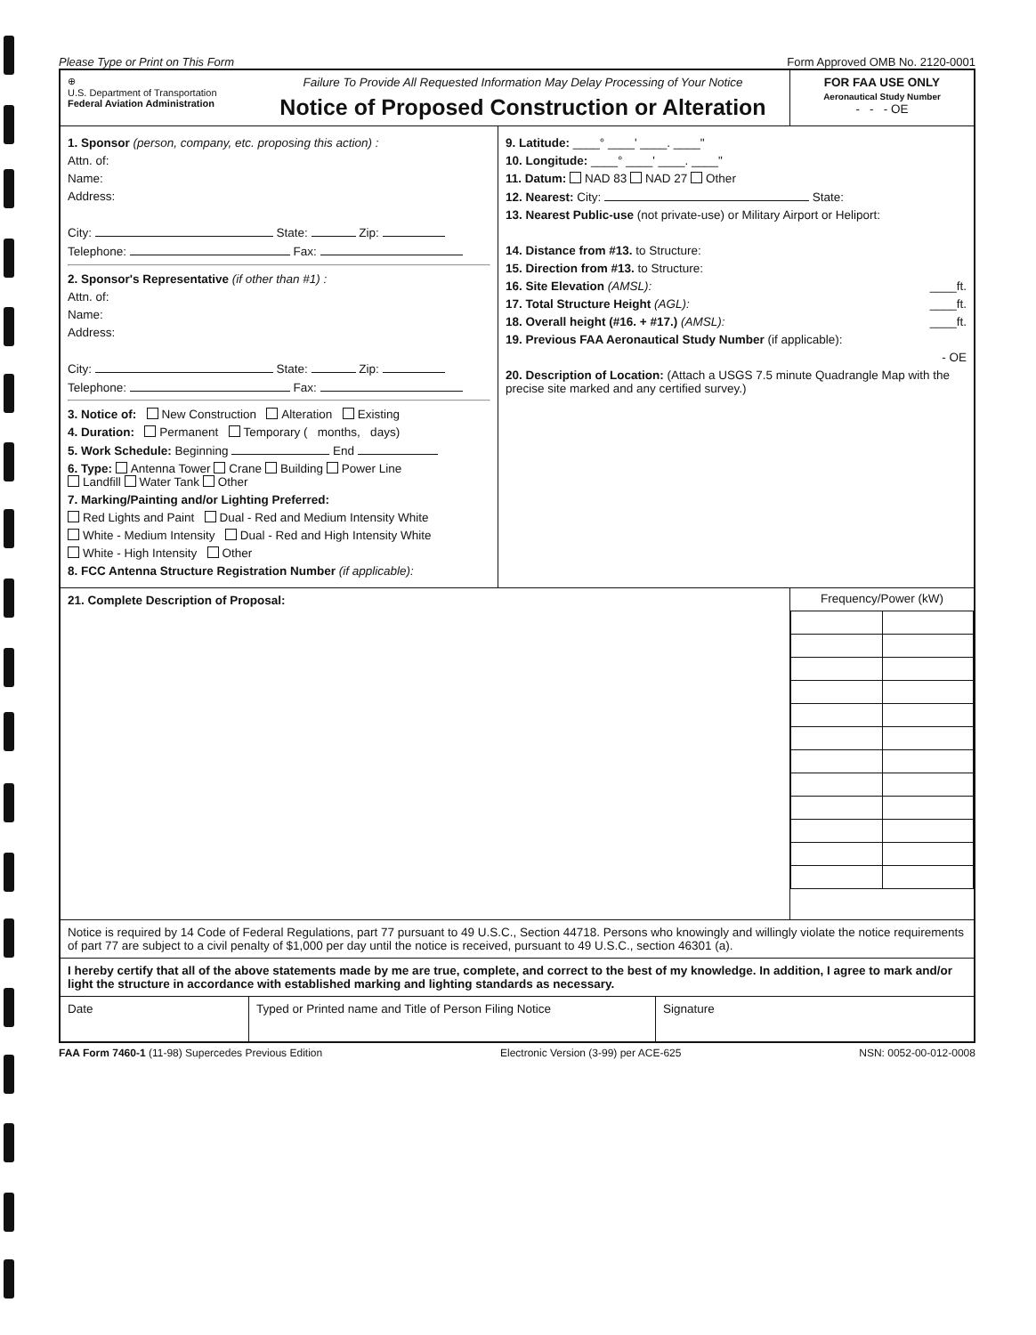Please Type or Print on This Form Form Approved OMB No. 2120-0001
| ⊕ U.S. Department of Transportation Federal Aviation Administration Failure To Provide All Requested Information May Delay Processing of Your Notice Notice of Proposed Construction or Alteration | | FOR FAA USE ONLY Aeronautical Study Number - - - OE |
| 1. Sponsor (person, company, etc. proposing this action) : Attn. of: Name: Address: City: State: Zip: Telephone: Fax: 2. Sponsor's Representative (if other than #1) : Attn. of: Name: Address: City: State: Zip: Telephone: Fax: 3. Notice of: New Construction Alteration Existing 4. Duration: Permanent Temporary ( months, days) 5. Work Schedule: Beginning End 6. Type: Antenna Tower Crane Building Power Line Landfill Water Tank Other 7. Marking/Painting and/or Lighting Preferred: Red Lights and Paint Dual - Red and Medium Intensity White White - Medium Intensity Dual - Red and High Intensity White White - High Intensity Other 8. FCC Antenna Structure Registration Number (if applicable): | 9. Latitude: ____° ____' ____. ____" 10. Longitude: ____° ____' ____. ____" 11. Datum: NAD 83 NAD 27 Other 12. Nearest: City: State: 13. Nearest Public-use (not private-use) or Military Airport or Heliport: 14. Distance from #13. to Structure: 15. Direction from #13. to Structure: 16. Site Elevation (AMSL): ____ft. 17. Total Structure Height (AGL): ____ft. 18. Overall height (#16. + #17.) (AMSL): ____ft. 19. Previous FAA Aeronautical Study Number (if applicable): - OE 20. Description of Location: (Attach a USGS 7.5 minute Quadrangle Map with the precise site marked and any certified survey.) | |
| 21. Complete Description of Proposal: | | Frequency/Power (kW) |
| Notice is required by 14 Code of Federal Regulations, part 77 pursuant to 49 U.S.C., Section 44718. Persons who knowingly and willingly violate the notice requirements of part 77 are subject to a civil penalty of $1,000 per day until the notice is received, pursuant to 49 U.S.C., section 46301 (a). | | |
| I hereby certify that all of the above statements made by me are true, complete, and correct to the best of my knowledge. In addition, I agree to mark and/or light the structure in accordance with established marking and lighting standards as necessary. | | |
| Date Typed or Printed name and Title of Person Filing Notice Signature | | |
FAA Form 7460-1 (11-98) Supercedes Previous Edition Electronic Version (3-99) per ACE-625 NSN: 0052-00-012-0008